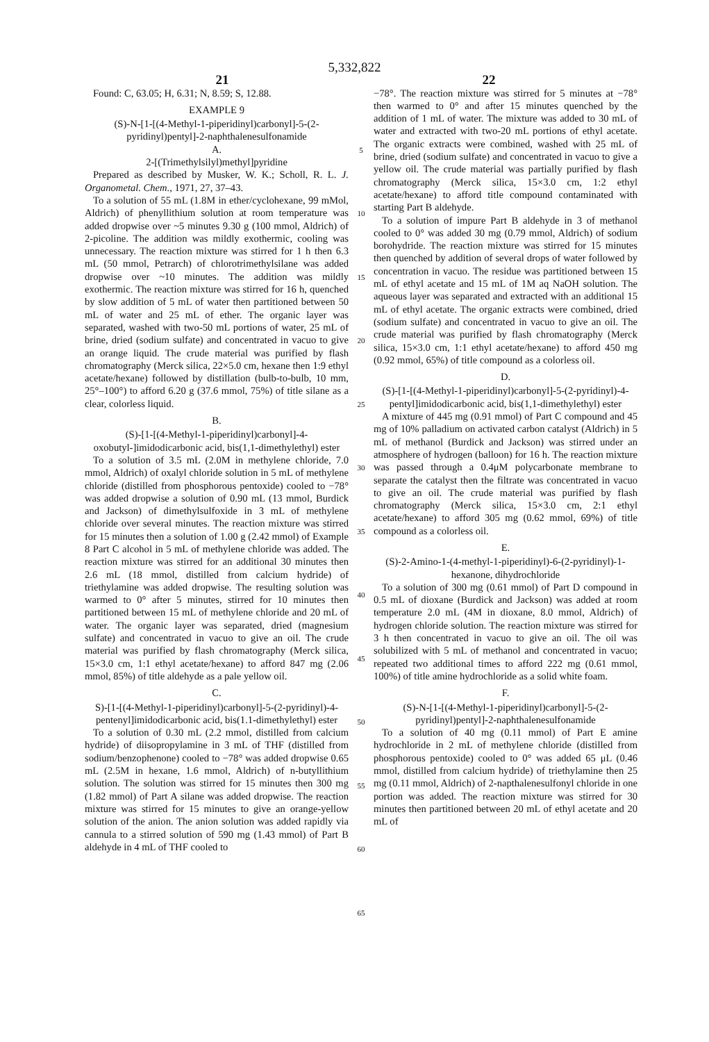5,332,822
21 22
Found: C, 63.05; H, 6.31; N, 8.59; S, 12.88.
EXAMPLE 9
(S)-N-[1-[(4-Methyl-1-piperidinyl)carbonyl]-5-(2-pyridinyl)pentyl]-2-naphthalenesulfonamide
A.
2-[(Trimethylsilyl)methyl]pyridine
Prepared as described by Musker, W. K.; Scholl, R. L. J. Organometal. Chem., 1971, 27, 37–43.
To a solution of 55 mL (1.8M in ether/cyclohexane, 99 mMol, Aldrich) of phenyllithium solution at room temperature was added dropwise over ~5 minutes 9.30 g (100 mmol, Aldrich) of 2-picoline. The addition was mildly exothermic, cooling was unnecessary. The reaction mixture was stirred for 1 h then 6.3 mL (50 mmol, Petrarch) of chlorotrimethylsilane was added dropwise over ~10 minutes. The addition was mildly exothermic. The reaction mixture was stirred for 16 h, quenched by slow addition of 5 mL of water then partitioned between 50 mL of water and 25 mL of ether. The organic layer was separated, washed with two-50 mL portions of water, 25 mL of brine, dried (sodium sulfate) and concentrated in vacuo to give an orange liquid. The crude material was purified by flash chromatography (Merck silica, 22×5.0 cm, hexane then 1:9 ethyl acetate/hexane) followed by distillation (bulb-to-bulb, 10 mm, 25°–100°) to afford 6.20 g (37.6 mmol, 75%) of title silane as a clear, colorless liquid.
B.
(S)-[1-[(4-Methyl-1-piperidinyl)carbonyl]-4-oxobutyl-]imidodicarbonic acid, bis(1,1-dimethylethyl) ester
To a solution of 3.5 mL (2.0M in methylene chloride, 7.0 mmol, Aldrich) of oxalyl chloride solution in 5 mL of methylene chloride (distilled from phosphorous pentoxide) cooled to −78° was added dropwise a solution of 0.90 mL (13 mmol, Burdick and Jackson) of dimethylsulfoxide in 3 mL of methylene chloride over several minutes. The reaction mixture was stirred for 15 minutes then a solution of 1.00 g (2.42 mmol) of Example 8 Part C alcohol in 5 mL of methylene chloride was added. The reaction mixture was stirred for an additional 30 minutes then 2.6 mL (18 mmol, distilled from calcium hydride) of triethylamine was added dropwise. The resulting solution was warmed to 0° after 5 minutes, stirred for 10 minutes then partitioned between 15 mL of methylene chloride and 20 mL of water. The organic layer was separated, dried (magnesium sulfate) and concentrated in vacuo to give an oil. The crude material was purified by flash chromatography (Merck silica, 15×3.0 cm, 1:1 ethyl acetate/hexane) to afford 847 mg (2.06 mmol, 85%) of title aldehyde as a pale yellow oil.
C.
S)-[1-[(4-Methyl-1-piperidinyl)carbonyl]-5-(2-pyridinyl)-4-pentenyl]imidodicarbonic acid, bis(1.1-dimethylethyl) ester
To a solution of 0.30 mL (2.2 mmol, distilled from calcium hydride) of diisopropylamine in 3 mL of THF (distilled from sodium/benzophenone) cooled to −78° was added dropwise 0.65 mL (2.5M in hexane, 1.6 mmol, Aldrich) of n-butyllithium solution. The solution was stirred for 15 minutes then 300 mg (1.82 mmol) of Part A silane was added dropwise. The reaction mixture was stirred for 15 minutes to give an orange-yellow solution of the anion. The anion solution was added rapidly via cannula to a stirred solution of 590 mg (1.43 mmol) of Part B aldehyde in 4 mL of THF cooled to
5
10
15
20
25
30
35
40
45
50
55
60
65
−78°. The reaction mixture was stirred for 5 minutes at −78° then warmed to 0° and after 15 minutes quenched by the addition of 1 mL of water. The mixture was added to 30 mL of water and extracted with two-20 mL portions of ethyl acetate. The organic extracts were combined, washed with 25 mL of brine, dried (sodium sulfate) and concentrated in vacuo to give a yellow oil. The crude material was partially purified by flash chromatography (Merck silica, 15×3.0 cm, 1:2 ethyl acetate/hexane) to afford title compound contaminated with starting Part B aldehyde.
To a solution of impure Part B aldehyde in 3 of methanol cooled to 0° was added 30 mg (0.79 mmol, Aldrich) of sodium borohydride. The reaction mixture was stirred for 15 minutes then quenched by addition of several drops of water followed by concentration in vacuo. The residue was partitioned between 15 mL of ethyl acetate and 15 mL of 1M aq NaOH solution. The aqueous layer was separated and extracted with an additional 15 mL of ethyl acetate. The organic extracts were combined, dried (sodium sulfate) and concentrated in vacuo to give an oil. The crude material was purified by flash chromatography (Merck silica, 15×3.0 cm, 1:1 ethyl acetate/hexane) to afford 450 mg (0.92 mmol, 65%) of title compound as a colorless oil.
D.
(S)-[1-[(4-Methyl-1-piperidinyl)carbonyl]-5-(2-pyridinyl)-4-pentyl]imidodicarbonic acid, bis(1,1-dimethylethyl) ester
A mixture of 445 mg (0.91 mmol) of Part C compound and 45 mg of 10% palladium on activated carbon catalyst (Aldrich) in 5 mL of methanol (Burdick and Jackson) was stirred under an atmosphere of hydrogen (balloon) for 16 h. The reaction mixture was passed through a 0.4μM polycarbonate membrane to separate the catalyst then the filtrate was concentrated in vacuo to give an oil. The crude material was purified by flash chromatography (Merck silica, 15×3.0 cm, 2:1 ethyl acetate/hexane) to afford 305 mg (0.62 mmol, 69%) of title compound as a colorless oil.
E.
(S)-2-Amino-1-(4-methyl-1-piperidinyl)-6-(2-pyridinyl)-1-hexanone, dihydrochloride
To a solution of 300 mg (0.61 mmol) of Part D compound in 0.5 mL of dioxane (Burdick and Jackson) was added at room temperature 2.0 mL (4M in dioxane, 8.0 mmol, Aldrich) of hydrogen chloride solution. The reaction mixture was stirred for 3 h then concentrated in vacuo to give an oil. The oil was solubilized with 5 mL of methanol and concentrated in vacuo; repeated two additional times to afford 222 mg (0.61 mmol, 100%) of title amine hydrochloride as a solid white foam.
F.
(S)-N-[1-[(4-Methyl-1-piperidinyl)carbonyl]-5-(2-pyridinyl)pentyl]-2-naphthalenesulfonamide
To a solution of 40 mg (0.11 mmol) of Part E amine hydrochloride in 2 mL of methylene chloride (distilled from phosphorous pentoxide) cooled to 0° was added 65 μL (0.46 mmol, distilled from calcium hydride) of triethylamine then 25 mg (0.11 mmol, Aldrich) of 2-napthalenesulfonyl chloride in one portion was added. The reaction mixture was stirred for 30 minutes then partitioned between 20 mL of ethyl acetate and 20 mL of